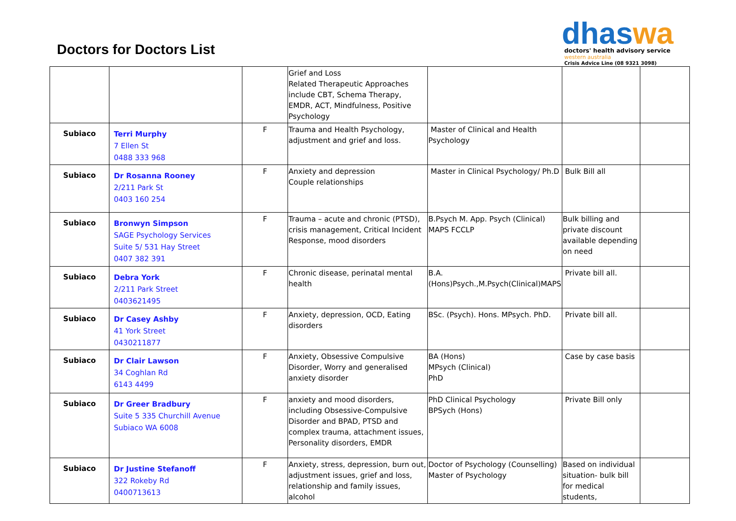Doctors for Doctors List
dhaswa
doctors' health advisory service
western australia
Crisis Advice Line (08 9321 3098)
| | | | Grief and Loss Related Therapeutic Approaches include CBT, Schema Therapy, EMDR, ACT, Mindfulness, Positive Psychology | | | |
| Subiaco | Terri Murphy 7 Ellen St 0488 333 968 | F | Trauma and Health Psychology, adjustment and grief and loss. | Master of Clinical and Health Psychology | | |
| Subiaco | Dr Rosanna Rooney 2/211 Park St 0403 160 254 | F | Anxiety and depression Couple relationships | Master in Clinical Psychology/ Ph.D | Bulk Bill all | |
| Subiaco | Bronwyn Simpson SAGE Psychology Services Suite 5/ 531 Hay Street 0407 382 391 | F | Trauma – acute and chronic (PTSD), crisis management, Critical Incident Response, mood disorders | B.Psych M. App. Psych (Clinical) MAPS FCCLP | Bulk billing and private discount available depending on need | |
| Subiaco | Debra York 2/211 Park Street 0403621495 | F | Chronic disease, perinatal mental health | B.A.(Hons)Psych.,M.Psych(Clinical)MAPS | Private bill all. | |
| Subiaco | Dr Casey Ashby 41 York Street 0430211877 | F | Anxiety, depression, OCD, Eating disorders | BSc. (Psych). Hons. MPsych. PhD. | Private bill all. | |
| Subiaco | Dr Clair Lawson 34 Coghlan Rd 6143 4499 | F | Anxiety, Obsessive Compulsive Disorder, Worry and generalised anxiety disorder | BA (Hons) MPsych (Clinical) PhD | Case by case basis | |
| Subiaco | Dr Greer Bradbury Suite 5 335 Churchill Avenue Subiaco WA 6008 | F | anxiety and mood disorders, including Obsessive-Compulsive Disorder and BPAD, PTSD and complex trauma, attachment issues, Personality disorders, EMDR | PhD Clinical Psychology BPSych (Hons) | Private Bill only | |
| Subiaco | Dr Justine Stefanoff 322 Rokeby Rd 0400713613 | F | Anxiety, stress, depression, burn out, adjustment issues, grief and loss, relationship and family issues, alcohol | Doctor of Psychology (Counselling) Master of Psychology | Based on individual situation- bulk bill for medical students, | |